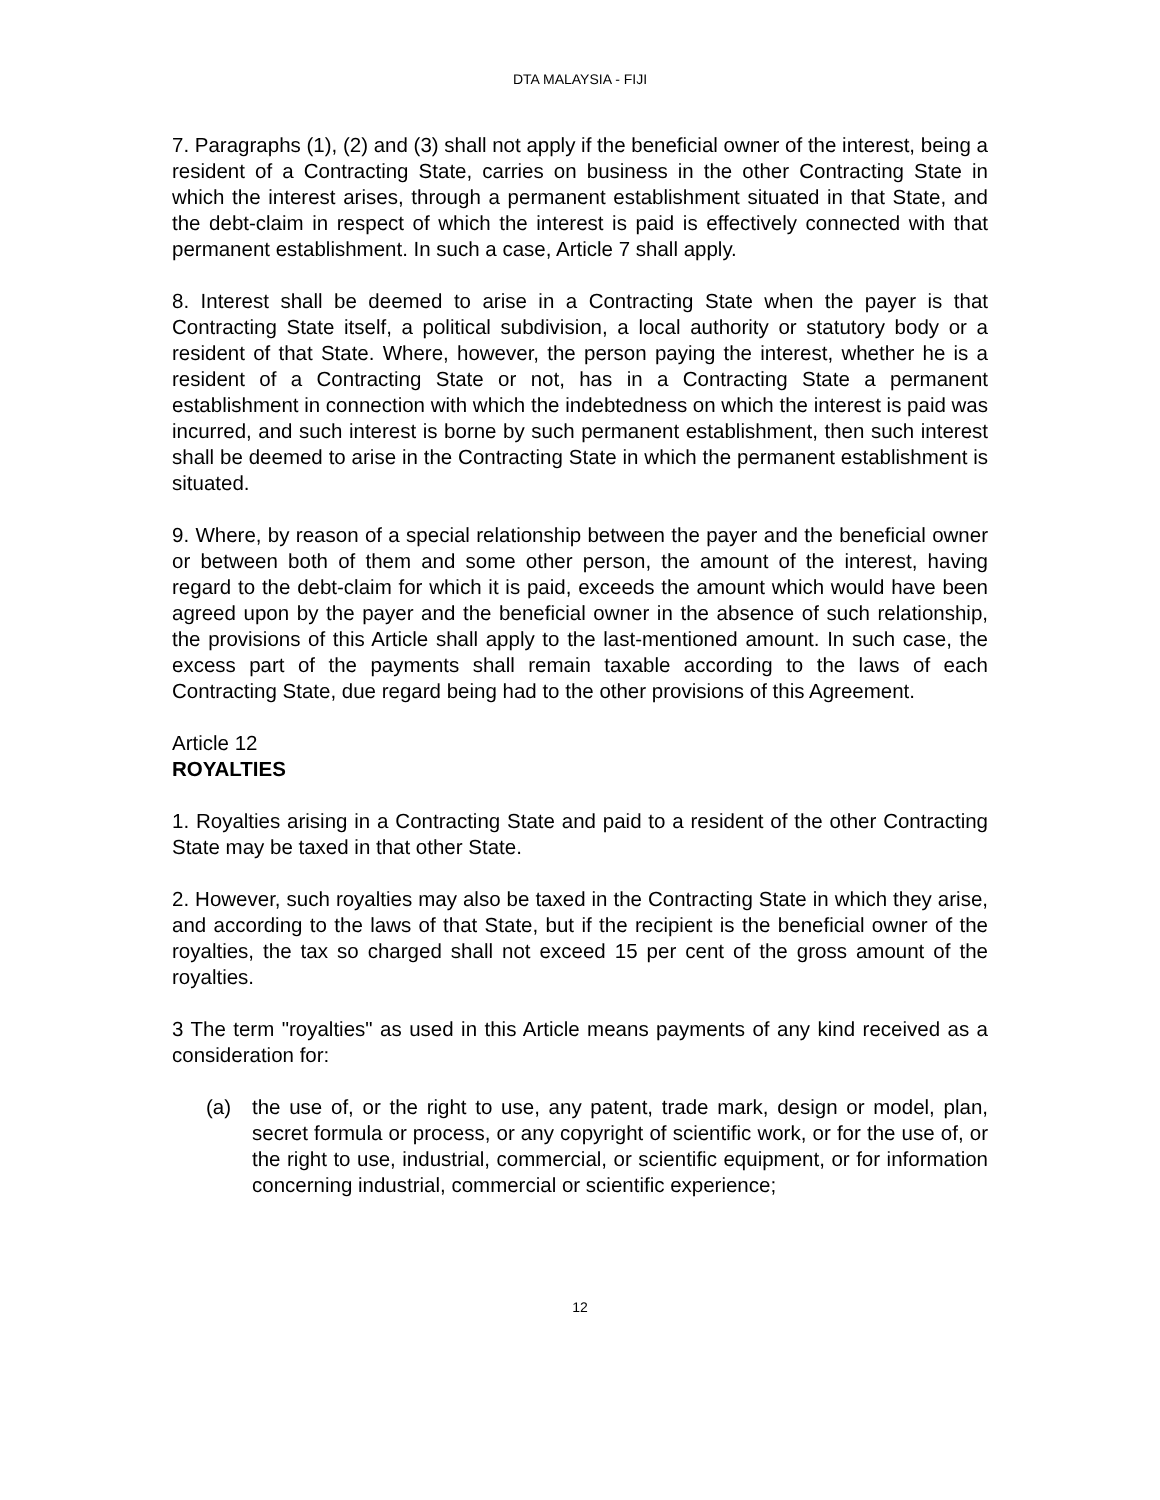DTA MALAYSIA - FIJI
7. Paragraphs (1), (2) and (3) shall not apply if the beneficial owner of the interest, being a resident of a Contracting State, carries on business in the other Contracting State in which the interest arises, through a permanent establishment situated in that State, and the debt-claim in respect of which the interest is paid is effectively connected with that permanent establishment. In such a case, Article 7 shall apply.
8. Interest shall be deemed to arise in a Contracting State when the payer is that Contracting State itself, a political subdivision, a local authority or statutory body or a resident of that State. Where, however, the person paying the interest, whether he is a resident of a Contracting State or not, has in a Contracting State a permanent establishment in connection with which the indebtedness on which the interest is paid was incurred, and such interest is borne by such permanent establishment, then such interest shall be deemed to arise in the Contracting State in which the permanent establishment is situated.
9. Where, by reason of a special relationship between the payer and the beneficial owner or between both of them and some other person, the amount of the interest, having regard to the debt-claim for which it is paid, exceeds the amount which would have been agreed upon by the payer and the beneficial owner in the absence of such relationship, the provisions of this Article shall apply to the last-mentioned amount. In such case, the excess part of the payments shall remain taxable according to the laws of each Contracting State, due regard being had to the other provisions of this Agreement.
Article 12
ROYALTIES
1. Royalties arising in a Contracting State and paid to a resident of the other Contracting State may be taxed in that other State.
2. However, such royalties may also be taxed in the Contracting State in which they arise, and according to the laws of that State, but if the recipient is the beneficial owner of the royalties, the tax so charged shall not exceed 15 per cent of the gross amount of the royalties.
3 The term "royalties" as used in this Article means payments of any kind received as a consideration for:
(a) the use of, or the right to use, any patent, trade mark, design or model, plan, secret formula or process, or any copyright of scientific work, or for the use of, or the right to use, industrial, commercial, or scientific equipment, or for information concerning industrial, commercial or scientific experience;
12